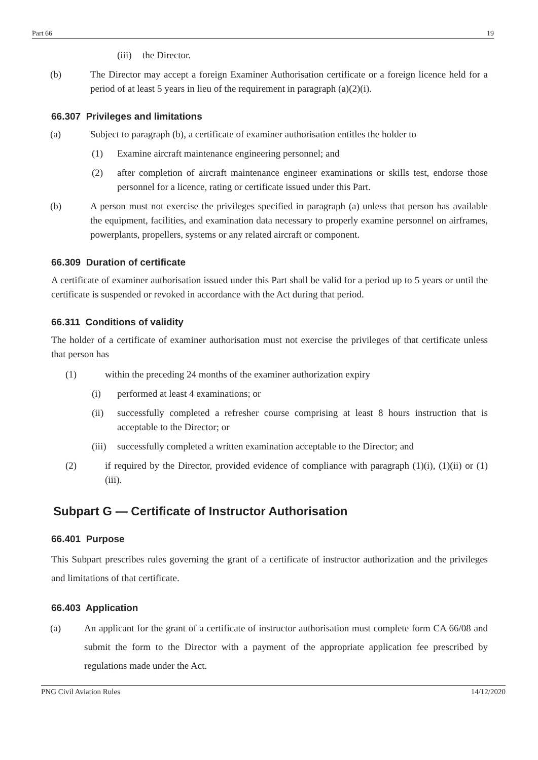Part 66 19
(iii) the Director.
(b) The Director may accept a foreign Examiner Authorisation certificate or a foreign licence held for a period of at least 5 years in lieu of the requirement in paragraph (a)(2)(i).
66.307 Privileges and limitations
(a) Subject to paragraph (b), a certificate of examiner authorisation entitles the holder to
(1) Examine aircraft maintenance engineering personnel; and
(2) after completion of aircraft maintenance engineer examinations or skills test, endorse those personnel for a licence, rating or certificate issued under this Part.
(b) A person must not exercise the privileges specified in paragraph (a) unless that person has available the equipment, facilities, and examination data necessary to properly examine personnel on airframes, powerplants, propellers, systems or any related aircraft or component.
66.309 Duration of certificate
A certificate of examiner authorisation issued under this Part shall be valid for a period up to 5 years or until the certificate is suspended or revoked in accordance with the Act during that period.
66.311 Conditions of validity
The holder of a certificate of examiner authorisation must not exercise the privileges of that certificate unless that person has
(1) within the preceding 24 months of the examiner authorization expiry
(i) performed at least 4 examinations; or
(ii) successfully completed a refresher course comprising at least 8 hours instruction that is acceptable to the Director; or
(iii) successfully completed a written examination acceptable to the Director; and
(2) if required by the Director, provided evidence of compliance with paragraph (1)(i), (1)(ii) or (1)(iii).
Subpart G — Certificate of Instructor Authorisation
66.401 Purpose
This Subpart prescribes rules governing the grant of a certificate of instructor authorization and the privileges and limitations of that certificate.
66.403 Application
(a) An applicant for the grant of a certificate of instructor authorisation must complete form CA 66/08 and submit the form to the Director with a payment of the appropriate application fee prescribed by regulations made under the Act.
PNG Civil Aviation Rules 14/12/2020